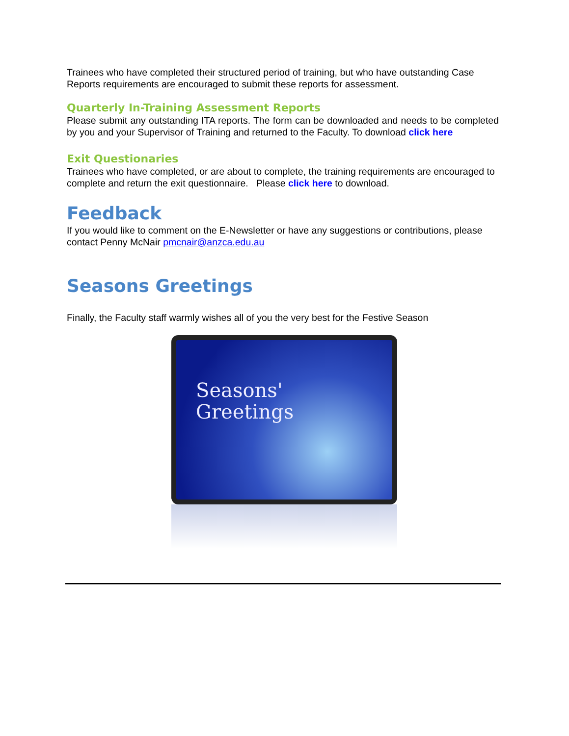Trainees who have completed their structured period of training, but who have outstanding Case Reports requirements are encouraged to submit these reports for assessment.
Quarterly In-Training Assessment Reports
Please submit any outstanding ITA reports. The form can be downloaded and needs to be completed by you and your Supervisor of Training and returned to the Faculty. To download click here
Exit Questionaries
Trainees who have completed, or are about to complete, the training requirements are encouraged to complete and return the exit questionnaire. Please click here to download.
Feedback
If you would like to comment on the E-Newsletter or have any suggestions or contributions, please contact Penny McNair pmcnair@anzca.edu.au
Seasons Greetings
Finally, the Faculty staff warmly wishes all of you the very best for the Festive Season
Seasons'
Greetings